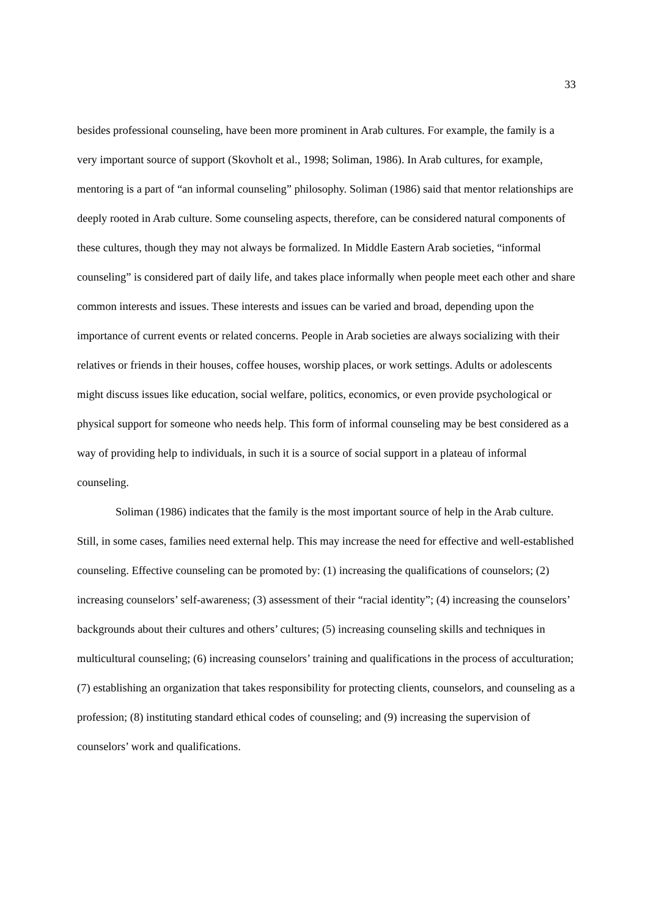33
besides professional counseling, have been more prominent in Arab cultures. For example, the family is a very important source of support (Skovholt et al., 1998; Soliman, 1986). In Arab cultures, for example, mentoring is a part of “an informal counseling” philosophy. Soliman (1986) said that mentor relationships are deeply rooted in Arab culture. Some counseling aspects, therefore, can be considered natural components of these cultures, though they may not always be formalized. In Middle Eastern Arab societies, “informal counseling” is considered part of daily life, and takes place informally when people meet each other and share common interests and issues. These interests and issues can be varied and broad, depending upon the importance of current events or related concerns. People in Arab societies are always socializing with their relatives or friends in their houses, coffee houses, worship places, or work settings. Adults or adolescents might discuss issues like education, social welfare, politics, economics, or even provide psychological or physical support for someone who needs help. This form of informal counseling may be best considered as a way of providing help to individuals, in such it is a source of social support in a plateau of informal counseling.
Soliman (1986) indicates that the family is the most important source of help in the Arab culture. Still, in some cases, families need external help. This may increase the need for effective and well-established counseling. Effective counseling can be promoted by: (1) increasing the qualifications of counselors; (2) increasing counselors’ self-awareness; (3) assessment of their “racial identity”; (4) increasing the counselors’ backgrounds about their cultures and others’ cultures; (5) increasing counseling skills and techniques in multicultural counseling; (6) increasing counselors’ training and qualifications in the process of acculturation; (7) establishing an organization that takes responsibility for protecting clients, counselors, and counseling as a profession; (8) instituting standard ethical codes of counseling; and (9) increasing the supervision of counselors’ work and qualifications.